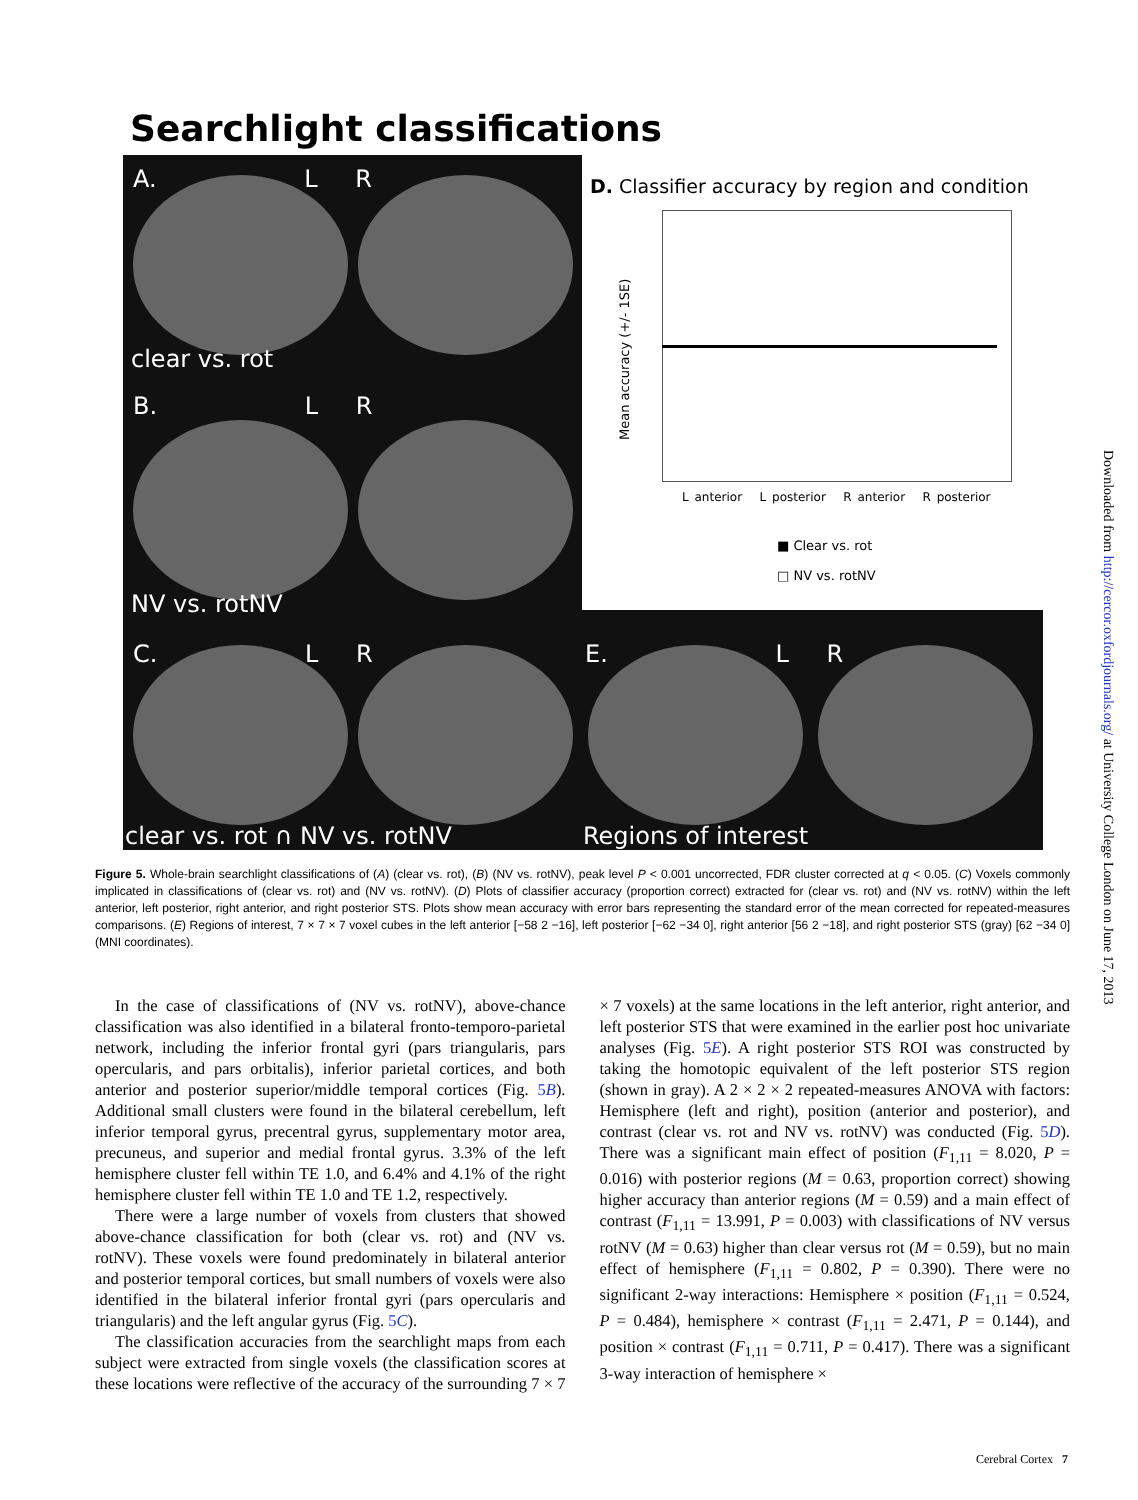Searchlight classifications
A. L R
clear vs. rot
B. L R
NV vs. rotNV
C. L R E. L R
clear vs. rot ∩ NV vs. rotNV Regions of interest
D. Classifier accuracy by region and condition
Mean accuracy (+/- 1SE)
L anterior L posterior R anterior R posterior
■ Clear vs. rot
□ NV vs. rotNV
Figure 5. Whole-brain searchlight classifications of (A) (clear vs. rot), (B) (NV vs. rotNV), peak level P < 0.001 uncorrected, FDR cluster corrected at q < 0.05. (C) Voxels commonly implicated in classifications of (clear vs. rot) and (NV vs. rotNV). (D) Plots of classifier accuracy (proportion correct) extracted for (clear vs. rot) and (NV vs. rotNV) within the left anterior, left posterior, right anterior, and right posterior STS. Plots show mean accuracy with error bars representing the standard error of the mean corrected for repeated-measures comparisons. (E) Regions of interest, 7 × 7 × 7 voxel cubes in the left anterior [−58 2 −16], left posterior [−62 −34 0], right anterior [56 2 −18], and right posterior STS (gray) [62 −34 0] (MNI coordinates).
In the case of classifications of (NV vs. rotNV), above-chance classification was also identified in a bilateral fronto-temporo-parietal network, including the inferior frontal gyri (pars triangularis, pars opercularis, and pars orbitalis), inferior parietal cortices, and both anterior and posterior superior/middle temporal cortices (Fig. 5B). Additional small clusters were found in the bilateral cerebellum, left inferior temporal gyrus, precentral gyrus, supplementary motor area, precuneus, and superior and medial frontal gyrus. 3.3% of the left hemisphere cluster fell within TE 1.0, and 6.4% and 4.1% of the right hemisphere cluster fell within TE 1.0 and TE 1.2, respectively.
There were a large number of voxels from clusters that showed above-chance classification for both (clear vs. rot) and (NV vs. rotNV). These voxels were found predominately in bilateral anterior and posterior temporal cortices, but small numbers of voxels were also identified in the bilateral inferior frontal gyri (pars opercularis and triangularis) and the left angular gyrus (Fig. 5C).
The classification accuracies from the searchlight maps from each subject were extracted from single voxels (the classification scores at these locations were reflective of the accuracy of the surrounding 7 × 7 × 7 voxels) at the same locations in the left anterior, right anterior, and left posterior STS that were examined in the earlier post hoc univariate analyses (Fig. 5E). A right posterior STS ROI was constructed by taking the homotopic equivalent of the left posterior STS region (shown in gray). A 2 × 2 × 2 repeated-measures ANOVA with factors: Hemisphere (left and right), position (anterior and posterior), and contrast (clear vs. rot and NV vs. rotNV) was conducted (Fig. 5D). There was a significant main effect of position (F<sub>1,11</sub> = 8.020, P = 0.016) with posterior regions (M = 0.63, proportion correct) showing higher accuracy than anterior regions (M = 0.59) and a main effect of contrast (F<sub>1,11</sub> = 13.991, P = 0.003) with classifications of NV versus rotNV (M = 0.63) higher than clear versus rot (M = 0.59), but no main effect of hemisphere (F<sub>1,11</sub> = 0.802, P = 0.390). There were no significant 2-way interactions: Hemisphere × position (F<sub>1,11</sub> = 0.524, P = 0.484), hemisphere × contrast (F<sub>1,11</sub> = 2.471, P = 0.144), and position × contrast (F<sub>1,11</sub> = 0.711, P = 0.417). There was a significant 3-way interaction of hemisphere ×
Downloaded from http://cercor.oxfordjournals.org/ at University College London on June 17, 2013
Cerebral Cortex 7